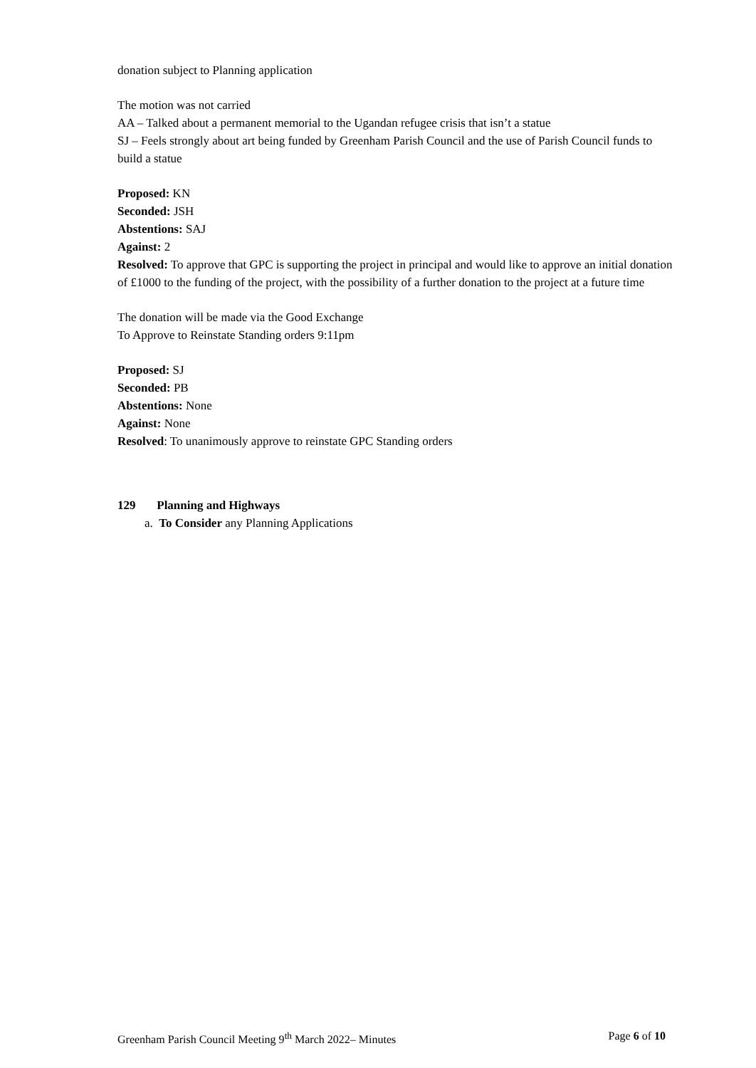donation subject to Planning application
The motion was not carried
AA – Talked about a permanent memorial to the Ugandan refugee crisis that isn’t a statue
SJ – Feels strongly about art being funded by Greenham Parish Council and the use of Parish Council funds to build a statue
Proposed: KN
Seconded: JSH
Abstentions: SAJ
Against: 2
Resolved: To approve that GPC is supporting the project in principal and would like to approve an initial donation of £1000 to the funding of the project, with the possibility of a further donation to the project at a future time
The donation will be made via the Good Exchange
To Approve to Reinstate Standing orders 9:11pm
Proposed: SJ
Seconded: PB
Abstentions: None
Against: None
Resolved: To unanimously approve to reinstate GPC Standing orders
129 Planning and Highways
a. To Consider any Planning Applications
Greenham Parish Council Meeting 9<sup>th</sup> March 2022– Minutes Page 6 of 10